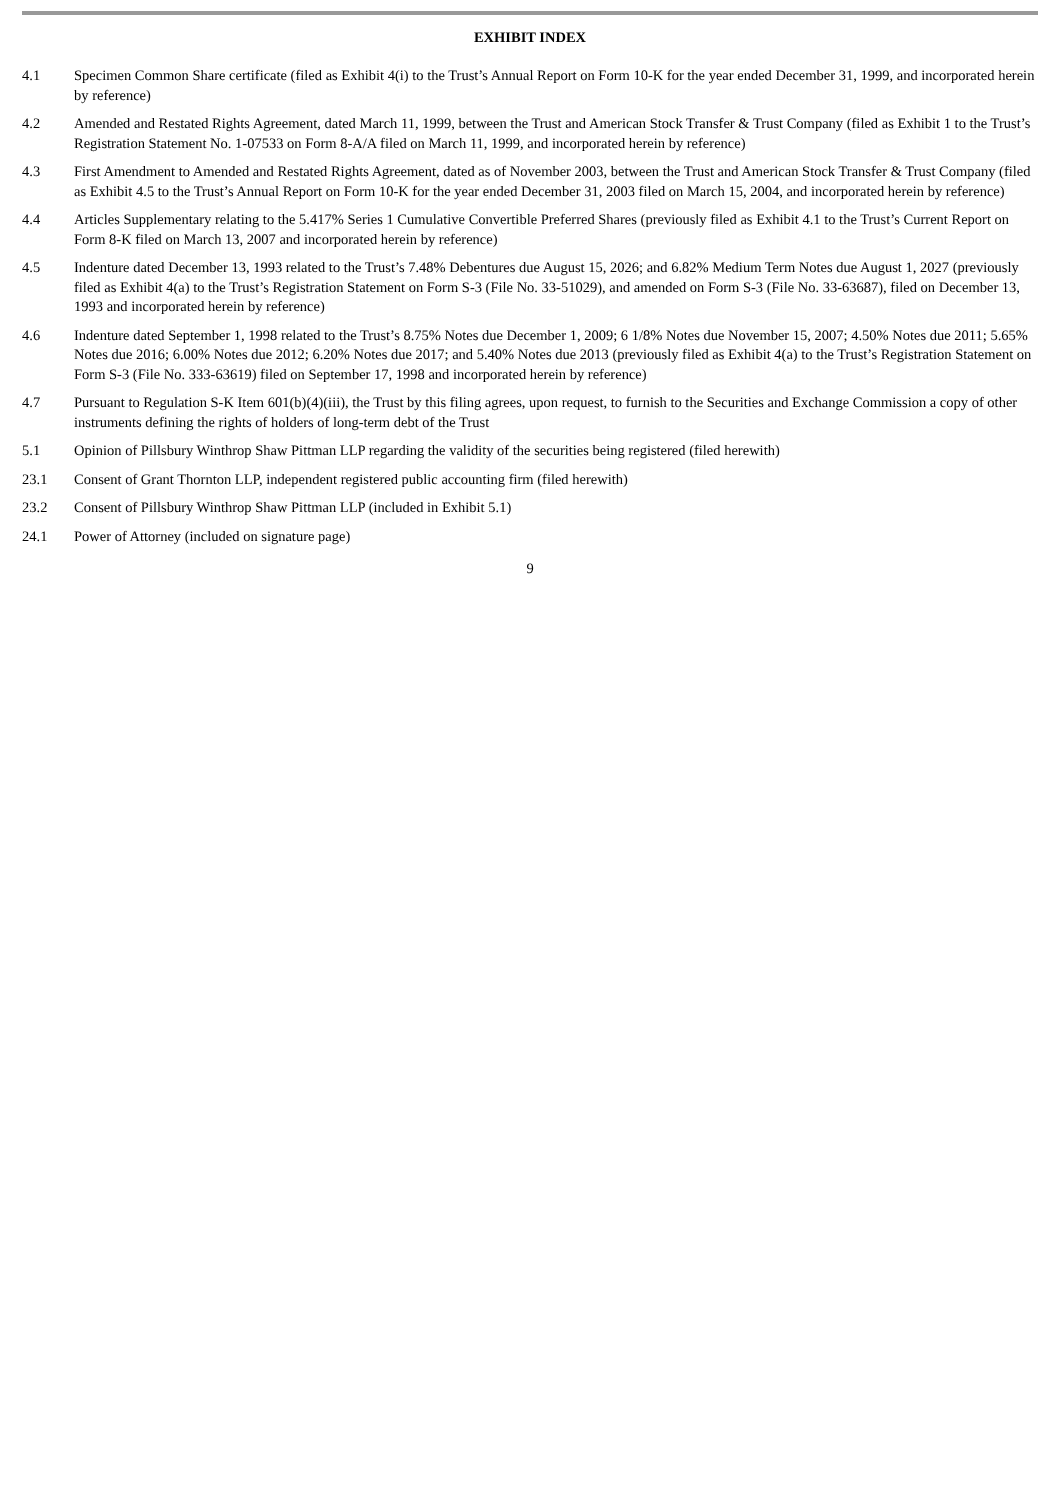EXHIBIT INDEX
4.1 Specimen Common Share certificate (filed as Exhibit 4(i) to the Trust’s Annual Report on Form 10-K for the year ended December 31, 1999, and incorporated herein by reference)
4.2 Amended and Restated Rights Agreement, dated March 11, 1999, between the Trust and American Stock Transfer & Trust Company (filed as Exhibit 1 to the Trust’s Registration Statement No. 1-07533 on Form 8-A/A filed on March 11, 1999, and incorporated herein by reference)
4.3 First Amendment to Amended and Restated Rights Agreement, dated as of November 2003, between the Trust and American Stock Transfer & Trust Company (filed as Exhibit 4.5 to the Trust’s Annual Report on Form 10-K for the year ended December 31, 2003 filed on March 15, 2004, and incorporated herein by reference)
4.4 Articles Supplementary relating to the 5.417% Series 1 Cumulative Convertible Preferred Shares (previously filed as Exhibit 4.1 to the Trust’s Current Report on Form 8-K filed on March 13, 2007 and incorporated herein by reference)
4.5 Indenture dated December 13, 1993 related to the Trust’s 7.48% Debentures due August 15, 2026; and 6.82% Medium Term Notes due August 1, 2027 (previously filed as Exhibit 4(a) to the Trust’s Registration Statement on Form S-3 (File No. 33-51029), and amended on Form S-3 (File No. 33-63687), filed on December 13, 1993 and incorporated herein by reference)
4.6 Indenture dated September 1, 1998 related to the Trust’s 8.75% Notes due December 1, 2009; 6 1/8% Notes due November 15, 2007; 4.50% Notes due 2011; 5.65% Notes due 2016; 6.00% Notes due 2012; 6.20% Notes due 2017; and 5.40% Notes due 2013 (previously filed as Exhibit 4(a) to the Trust’s Registration Statement on Form S-3 (File No. 333-63619) filed on September 17, 1998 and incorporated herein by reference)
4.7 Pursuant to Regulation S-K Item 601(b)(4)(iii), the Trust by this filing agrees, upon request, to furnish to the Securities and Exchange Commission a copy of other instruments defining the rights of holders of long-term debt of the Trust
5.1 Opinion of Pillsbury Winthrop Shaw Pittman LLP regarding the validity of the securities being registered (filed herewith)
23.1 Consent of Grant Thornton LLP, independent registered public accounting firm (filed herewith)
23.2 Consent of Pillsbury Winthrop Shaw Pittman LLP (included in Exhibit 5.1)
24.1 Power of Attorney (included on signature page)
9